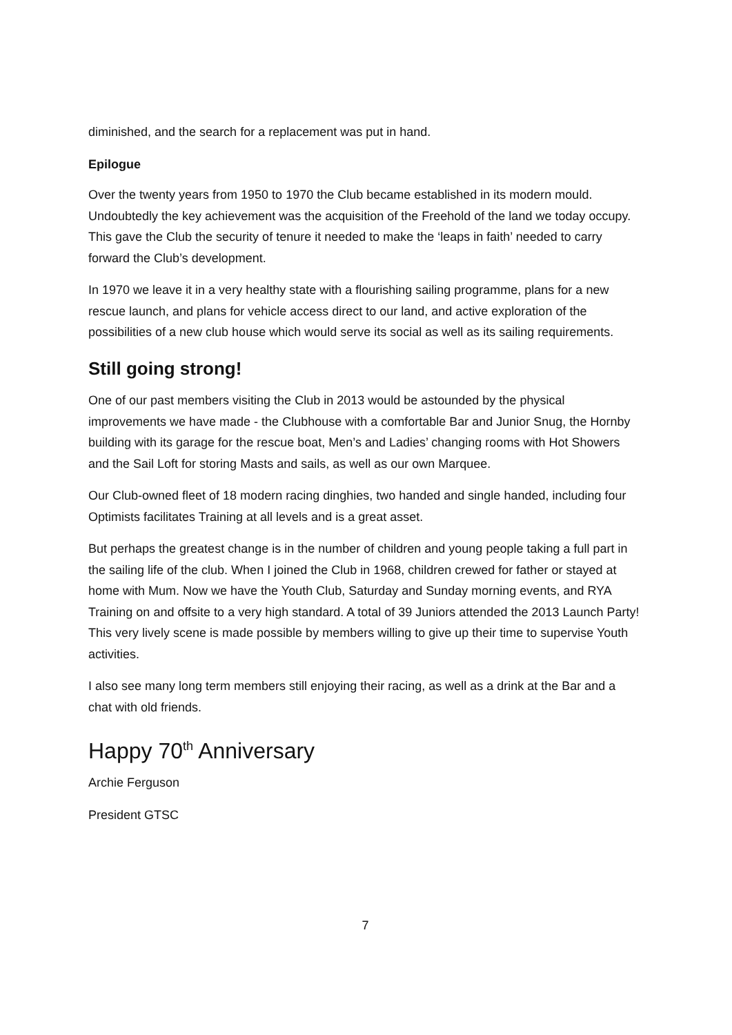diminished, and the search for a replacement was put in hand.
Epilogue
Over the twenty years from 1950 to 1970 the Club became established in its modern mould. Undoubtedly the key achievement was the acquisition of the Freehold of the land we today occupy. This gave the Club the security of tenure it needed to make the ‘leaps in faith’ needed to carry forward the Club’s development.
In 1970 we leave it in a very healthy state with a flourishing sailing programme, plans for a new rescue launch, and plans for vehicle access direct to our land, and active exploration of the possibilities of a new club house which would serve its social as well as its sailing requirements.
Still going strong!
One of our past members visiting the Club in 2013 would be astounded by the physical improvements we have made - the Clubhouse with a comfortable Bar and Junior Snug, the Hornby building with its garage for the rescue boat, Men’s and Ladies’ changing rooms with Hot Showers and the Sail Loft for storing Masts and sails, as well as our own Marquee.
Our Club-owned fleet of 18 modern racing dinghies, two handed and single handed, including four Optimists facilitates Training at all levels and is a great asset.
But perhaps the greatest change is in the number of children and young people taking a full part in the sailing life of the club. When I joined the Club in 1968, children crewed for father or stayed at home with Mum. Now we have the Youth Club, Saturday and Sunday morning events, and RYA Training on and offsite to a very high standard. A total of 39 Juniors attended the 2013 Launch Party! This very lively scene is made possible by members willing to give up their time to supervise Youth activities.
I also see many long term members still enjoying their racing, as well as a drink at the Bar and a chat with old friends.
Happy 70<sup>th</sup> Anniversary
Archie Ferguson
President GTSC
7